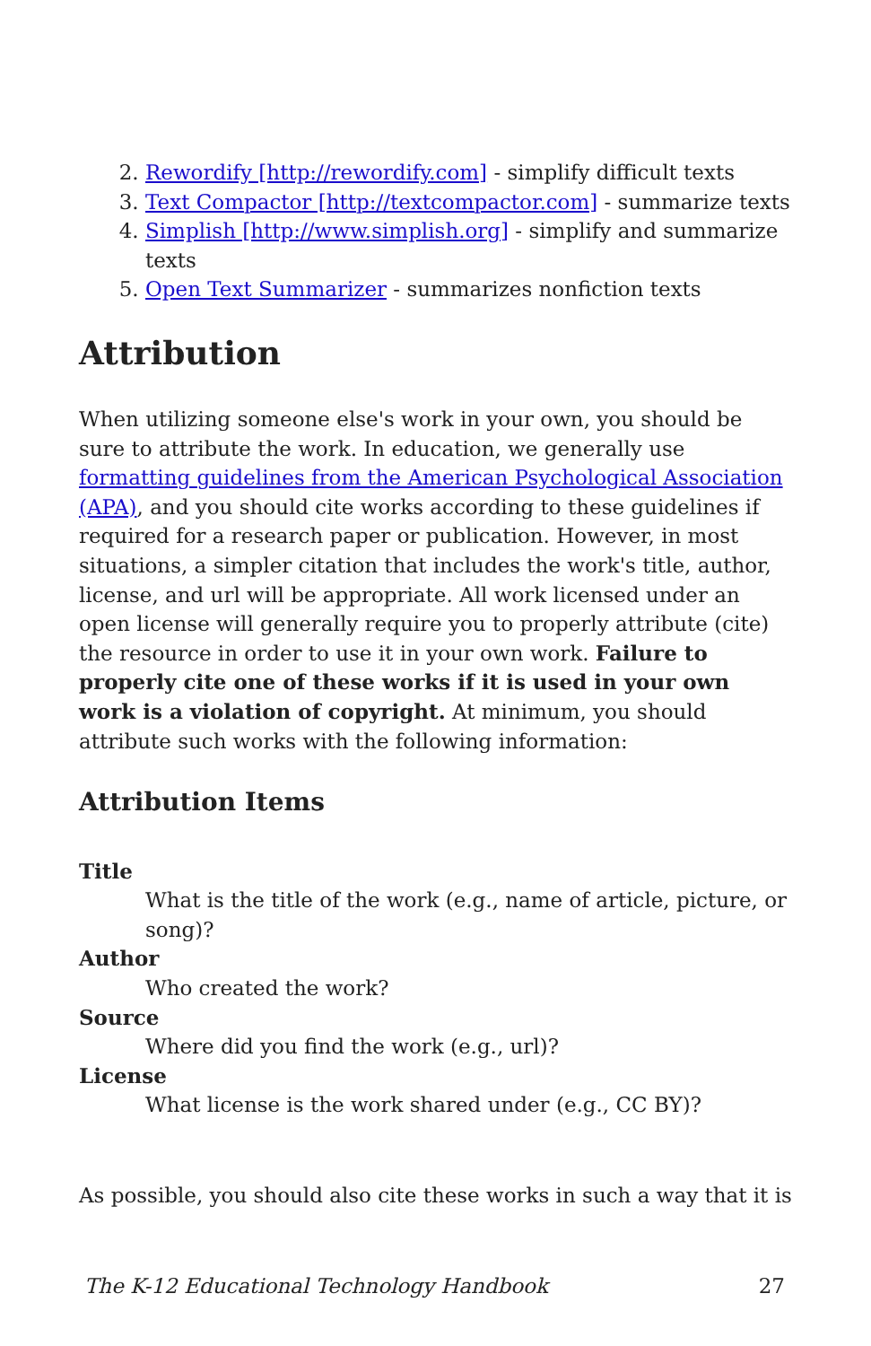2. Rewordify [http://rewordify.com] - simplify difficult texts
3. Text Compactor [http://textcompactor.com] - summarize texts
4. Simplish [http://www.simplish.org] - simplify and summarize texts
5. Open Text Summarizer - summarizes nonfiction texts
Attribution
When utilizing someone else's work in your own, you should be sure to attribute the work. In education, we generally use formatting guidelines from the American Psychological Association (APA), and you should cite works according to these guidelines if required for a research paper or publication. However, in most situations, a simpler citation that includes the work's title, author, license, and url will be appropriate. All work licensed under an open license will generally require you to properly attribute (cite) the resource in order to use it in your own work. Failure to properly cite one of these works if it is used in your own work is a violation of copyright. At minimum, you should attribute such works with the following information:
Attribution Items
Title
What is the title of the work (e.g., name of article, picture, or song)?
Author
Who created the work?
Source
Where did you find the work (e.g., url)?
License
What license is the work shared under (e.g., CC BY)?
As possible, you should also cite these works in such a way that it is
The K-12 Educational Technology Handbook 27